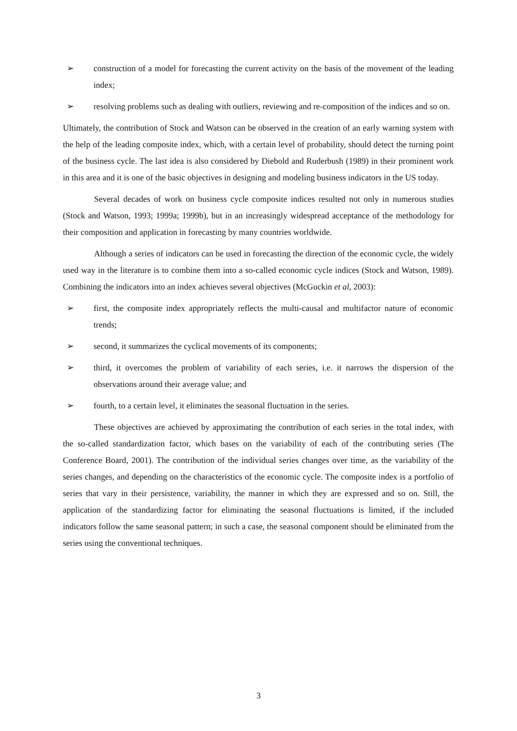➢ construction of a model for forecasting the current activity on the basis of the movement of the leading index;
➢ resolving problems such as dealing with outliers, reviewing and re-composition of the indices and so on.
Ultimately, the contribution of Stock and Watson can be observed in the creation of an early warning system with the help of the leading composite index, which, with a certain level of probability, should detect the turning point of the business cycle. The last idea is also considered by Diebold and Ruderbush (1989) in their prominent work in this area and it is one of the basic objectives in designing and modeling business indicators in the US today.
Several decades of work on business cycle composite indices resulted not only in numerous studies (Stock and Watson, 1993; 1999a; 1999b), but in an increasingly widespread acceptance of the methodology for their composition and application in forecasting by many countries worldwide.
Although a series of indicators can be used in forecasting the direction of the economic cycle, the widely used way in the literature is to combine them into a so-called economic cycle indices (Stock and Watson, 1989). Combining the indicators into an index achieves several objectives (McGuckin et al, 2003):
➢ first, the composite index appropriately reflects the multi-causal and multifactor nature of economic trends;
➢ second, it summarizes the cyclical movements of its components;
➢ third, it overcomes the problem of variability of each series, i.e. it narrows the dispersion of the observations around their average value; and
➢ fourth, to a certain level, it eliminates the seasonal fluctuation in the series.
These objectives are achieved by approximating the contribution of each series in the total index, with the so-called standardization factor, which bases on the variability of each of the contributing series (The Conference Board, 2001). The contribution of the individual series changes over time, as the variability of the series changes, and depending on the characteristics of the economic cycle. The composite index is a portfolio of series that vary in their persistence, variability, the manner in which they are expressed and so on. Still, the application of the standardizing factor for eliminating the seasonal fluctuations is limited, if the included indicators follow the same seasonal pattern; in such a case, the seasonal component should be eliminated from the series using the conventional techniques.
3